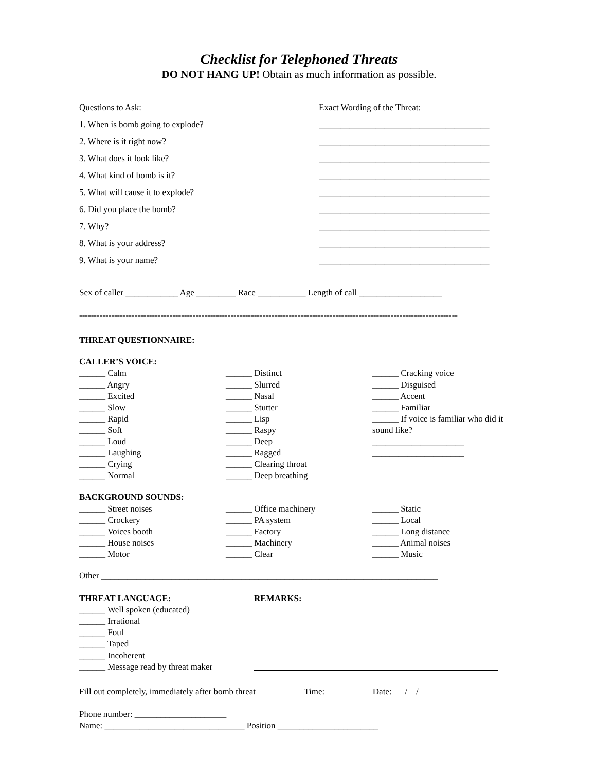Checklist for Telephoned Threats
DO NOT HANG UP! Obtain as much information as possible.
Questions to Ask:
1. When is bomb going to explode?
2. Where is it right now?
3. What does it look like?
4. What kind of bomb is it?
5. What will cause it to explode?
6. Did you place the bomb?
7. Why?
8. What is your address?
9. What is your name?
Exact Wording of the Threat:
_______________________________________
_______________________________________
_______________________________________
_______________________________________
_______________________________________
_______________________________________
_______________________________________
_______________________________________
_______________________________________
Sex of caller ____________ Age _________ Race ___________ Length of call ___________________
----------------------------------------------------------------------------------------------------------------------------------
THREAT QUESTIONNAIRE:
CALLER’S VOICE:
______ Calm
______ Angry
______ Excited
______ Slow
______ Rapid
______ Soft
______ Loud
______ Laughing
______ Crying
______ Normal
______ Distinct
______ Slurred
______ Nasal
______ Stutter
______ Lisp
______ Raspy
______ Deep
______ Ragged
______ Clearing throat
______ Deep breathing
______ Cracking voice
______ Disguised
______ Accent
______ Familiar
______ If voice is familiar who did it sound like?
_____________________
_____________________
BACKGROUND SOUNDS:
______ Street noises
______ Crockery
______ Voices booth
______ House noises
______ Motor
______ Office machinery
______ PA system
______ Factory
______ Machinery
______ Clear
______ Static
______ Local
______ Long distance
______ Animal noises
______ Music
Other _____________________________________________________________________________
THREAT LANGUAGE:
______ Well spoken (educated)
______ Irrational
______ Foul
______ Taped
______ Incoherent
______ Message read by threat maker
REMARKS:
Fill out completely, immediately after bomb threat Time: Date: / /
Phone number: _____________________
Name: ________________________________ Position _______________________